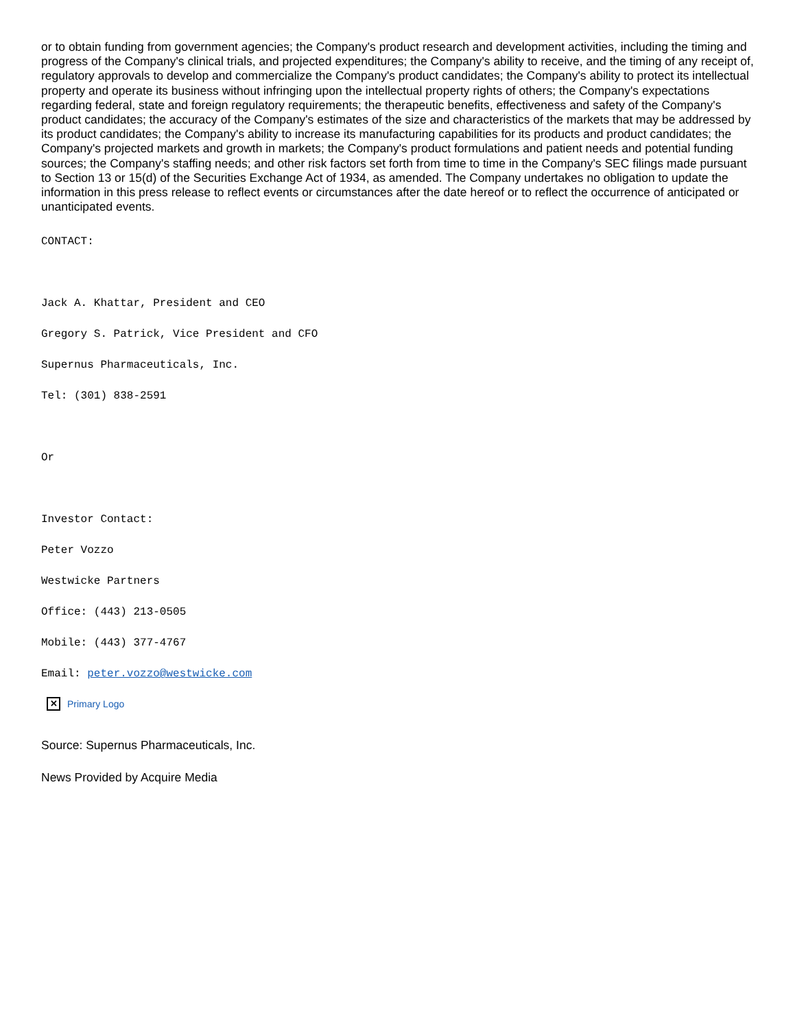or to obtain funding from government agencies; the Company's product research and development activities, including the timing and progress of the Company's clinical trials, and projected expenditures; the Company's ability to receive, and the timing of any receipt of, regulatory approvals to develop and commercialize the Company's product candidates; the Company's ability to protect its intellectual property and operate its business without infringing upon the intellectual property rights of others; the Company's expectations regarding federal, state and foreign regulatory requirements; the therapeutic benefits, effectiveness and safety of the Company's product candidates; the accuracy of the Company's estimates of the size and characteristics of the markets that may be addressed by its product candidates; the Company's ability to increase its manufacturing capabilities for its products and product candidates; the Company's projected markets and growth in markets; the Company's product formulations and patient needs and potential funding sources; the Company's staffing needs; and other risk factors set forth from time to time in the Company's SEC filings made pursuant to Section 13 or 15(d) of the Securities Exchange Act of 1934, as amended. The Company undertakes no obligation to update the information in this press release to reflect events or circumstances after the date hereof or to reflect the occurrence of anticipated or unanticipated events.
CONTACT:
Jack A. Khattar, President and CEO
Gregory S. Patrick, Vice President and CFO
Supernus Pharmaceuticals, Inc.
Tel: (301) 838-2591
Or
Investor Contact:
Peter Vozzo
Westwicke Partners
Office: (443) 213-0505
Mobile: (443) 377-4767
Email: peter.vozzo@westwicke.com
✕ Primary Logo
Source: Supernus Pharmaceuticals, Inc.
News Provided by Acquire Media